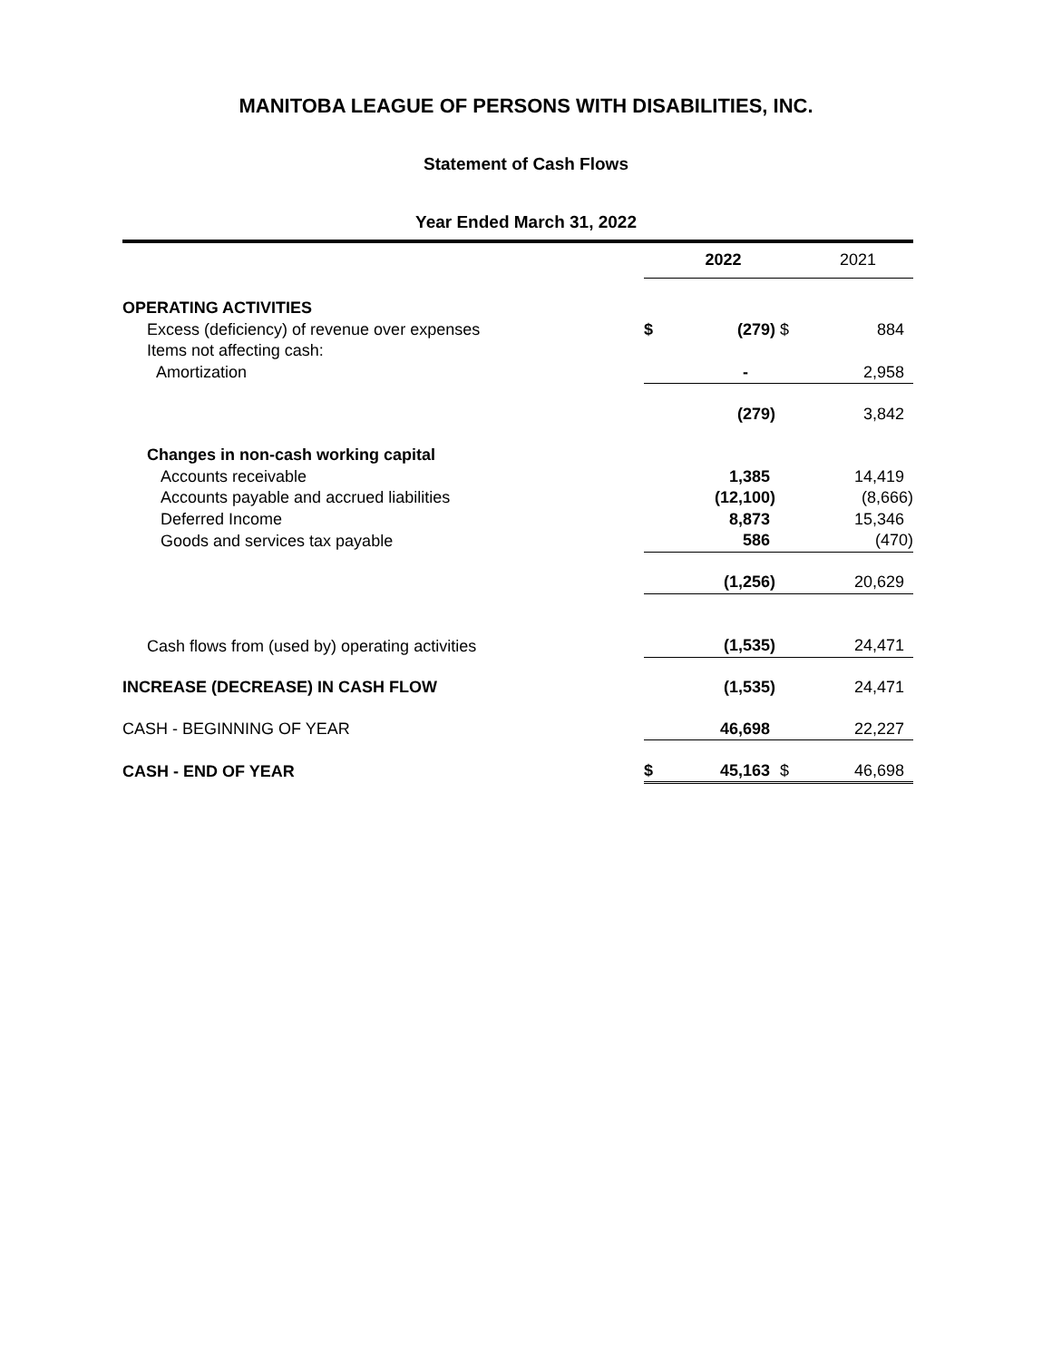MANITOBA LEAGUE OF PERSONS WITH DISABILITIES, INC.
Statement of Cash Flows
Year Ended March 31, 2022
| | | 2022 | | 2021 |
| --- | --- | --- | --- | --- |
| OPERATING ACTIVITIES | | | | |
| Excess (deficiency) of revenue over expenses | $ | (279) | $ | 884 |
| Items not affecting cash: | | | | |
| Amortization | | - | | 2,958 |
| | | (279) | | 3,842 |
| Changes in non-cash working capital | | | | |
| Accounts receivable | | 1,385 | | 14,419 |
| Accounts payable and accrued liabilities | | (12,100) | | (8,666) |
| Deferred Income | | 8,873 | | 15,346 |
| Goods and services tax payable | | 586 | | (470) |
| | | (1,256) | | 20,629 |
| Cash flows from (used by) operating activities | | (1,535) | | 24,471 |
| INCREASE (DECREASE) IN CASH FLOW | | (1,535) | | 24,471 |
| CASH - BEGINNING OF YEAR | | 46,698 | | 22,227 |
| CASH - END OF YEAR | $ | 45,163 | $ | 46,698 |